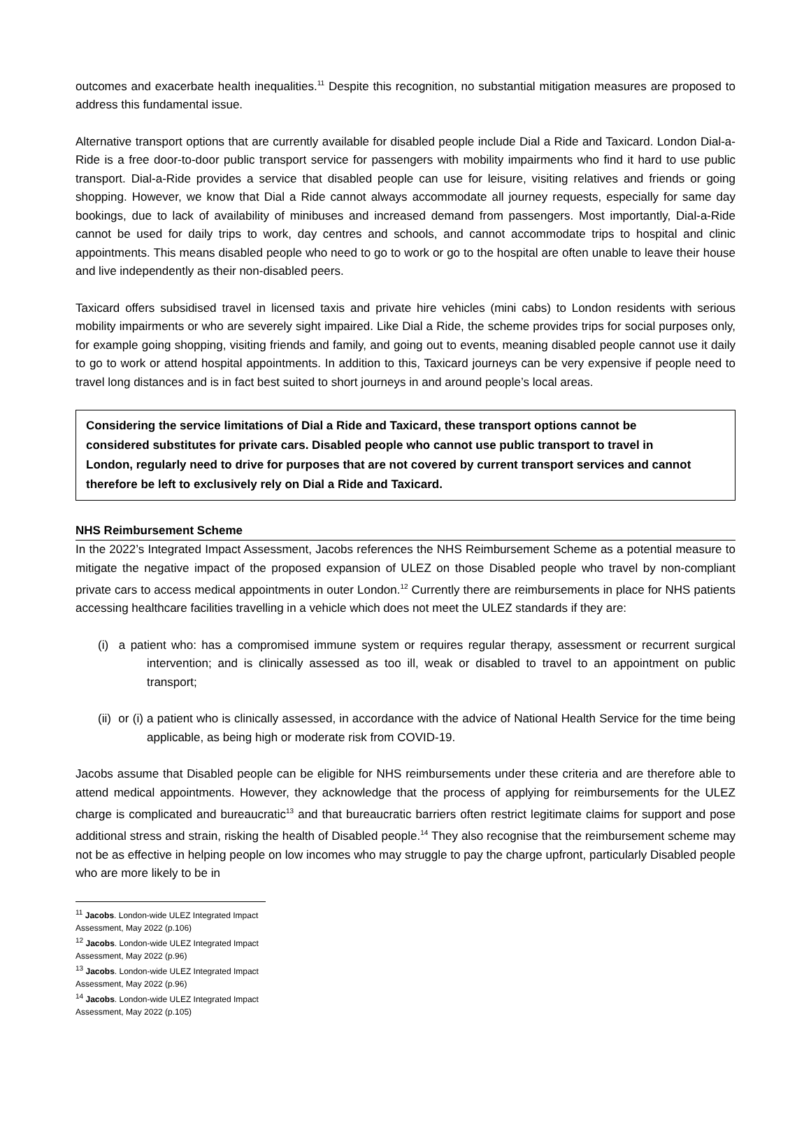outcomes and exacerbate health inequalities.<sup>11</sup> Despite this recognition, no substantial mitigation measures are proposed to address this fundamental issue.
Alternative transport options that are currently available for disabled people include Dial a Ride and Taxicard. London Dial-a-Ride is a free door-to-door public transport service for passengers with mobility impairments who find it hard to use public transport. Dial-a-Ride provides a service that disabled people can use for leisure, visiting relatives and friends or going shopping. However, we know that Dial a Ride cannot always accommodate all journey requests, especially for same day bookings, due to lack of availability of minibuses and increased demand from passengers. Most importantly, Dial-a-Ride cannot be used for daily trips to work, day centres and schools, and cannot accommodate trips to hospital and clinic appointments. This means disabled people who need to go to work or go to the hospital are often unable to leave their house and live independently as their non-disabled peers.
Taxicard offers subsidised travel in licensed taxis and private hire vehicles (mini cabs) to London residents with serious mobility impairments or who are severely sight impaired. Like Dial a Ride, the scheme provides trips for social purposes only, for example going shopping, visiting friends and family, and going out to events, meaning disabled people cannot use it daily to go to work or attend hospital appointments. In addition to this, Taxicard journeys can be very expensive if people need to travel long distances and is in fact best suited to short journeys in and around people’s local areas.
Considering the service limitations of Dial a Ride and Taxicard, these transport options cannot be considered substitutes for private cars. Disabled people who cannot use public transport to travel in London, regularly need to drive for purposes that are not covered by current transport services and cannot therefore be left to exclusively rely on Dial a Ride and Taxicard.
NHS Reimbursement Scheme
In the 2022’s Integrated Impact Assessment, Jacobs references the NHS Reimbursement Scheme as a potential measure to mitigate the negative impact of the proposed expansion of ULEZ on those Disabled people who travel by non-compliant private cars to access medical appointments in outer London.<sup>12</sup> Currently there are reimbursements in place for NHS patients accessing healthcare facilities travelling in a vehicle which does not meet the ULEZ standards if they are:
(i) a patient who: has a compromised immune system or requires regular therapy, assessment or recurrent surgical intervention; and is clinically assessed as too ill, weak or disabled to travel to an appointment on public transport;
(ii) or (i) a patient who is clinically assessed, in accordance with the advice of National Health Service for the time being applicable, as being high or moderate risk from COVID-19.
Jacobs assume that Disabled people can be eligible for NHS reimbursements under these criteria and are therefore able to attend medical appointments. However, they acknowledge that the process of applying for reimbursements for the ULEZ charge is complicated and bureaucratic<sup>13</sup> and that bureaucratic barriers often restrict legitimate claims for support and pose additional stress and strain, risking the health of Disabled people.<sup>14</sup> They also recognise that the reimbursement scheme may not be as effective in helping people on low incomes who may struggle to pay the charge upfront, particularly Disabled people who are more likely to be in
<sup>11</sup> Jacobs. London-wide ULEZ Integrated Impact Assessment, May 2022 (p.106)
<sup>12</sup> Jacobs. London-wide ULEZ Integrated Impact Assessment, May 2022 (p.96)
<sup>13</sup> Jacobs. London-wide ULEZ Integrated Impact Assessment, May 2022 (p.96)
<sup>14</sup> Jacobs. London-wide ULEZ Integrated Impact Assessment, May 2022 (p.105)